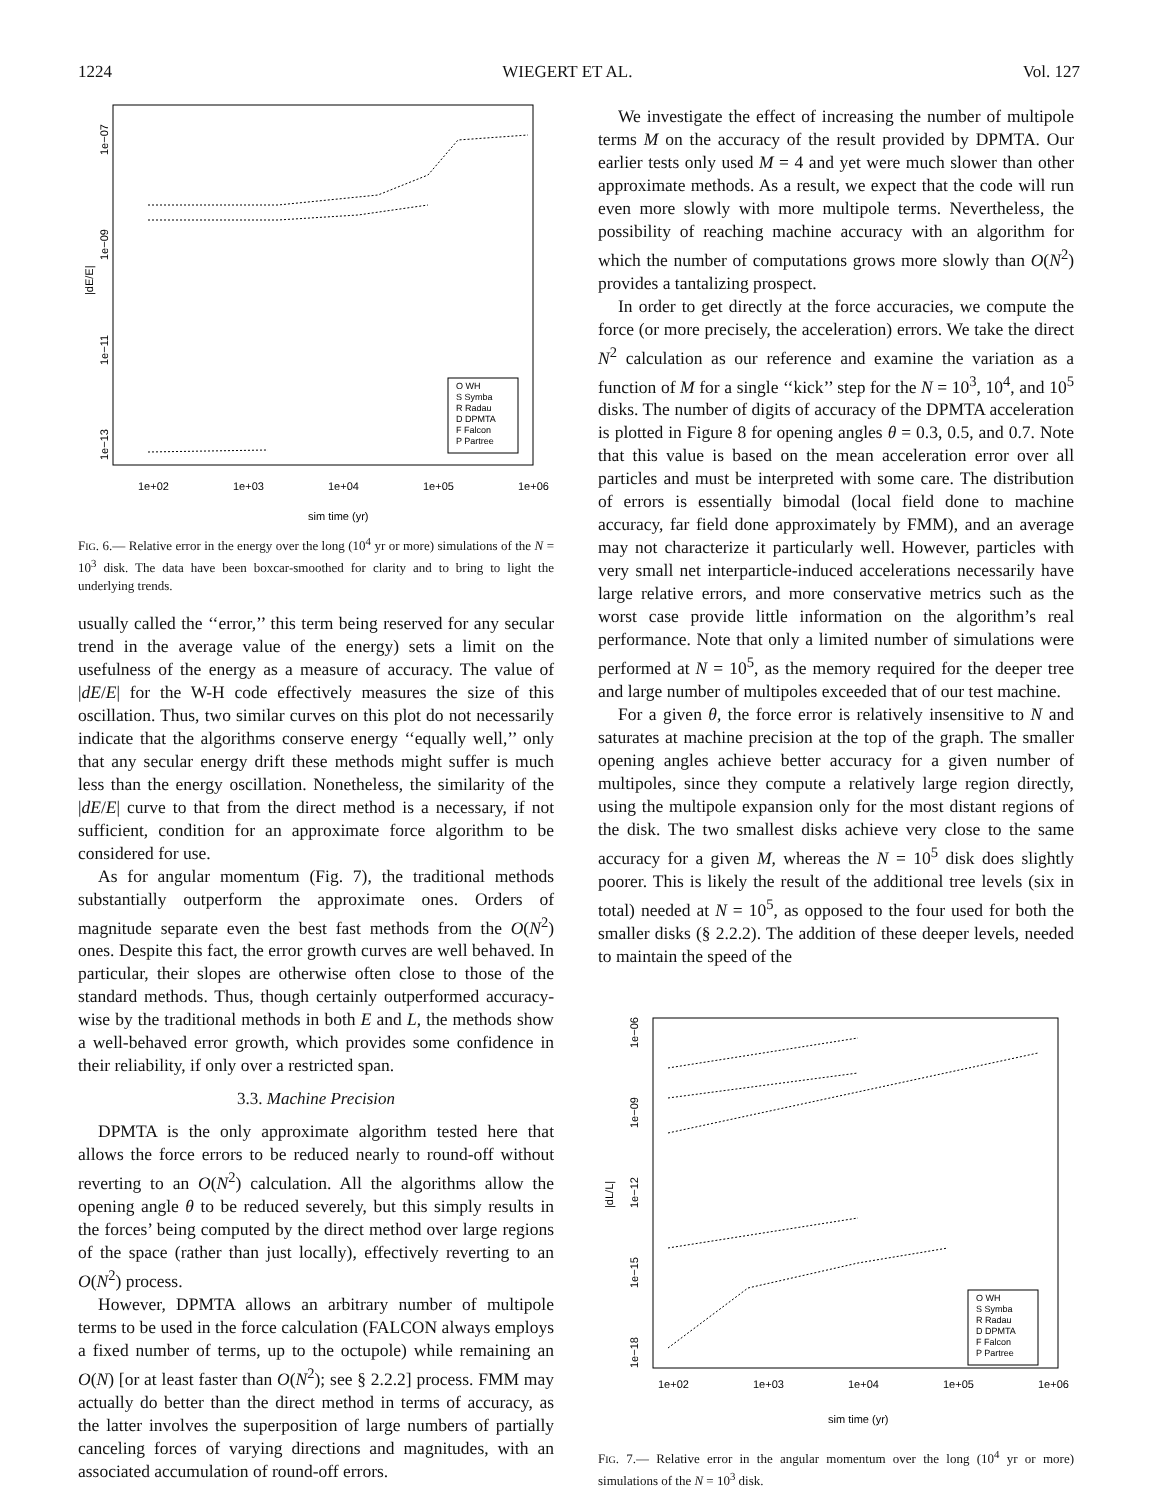1224 WIEGERT ET AL. Vol. 127
1e+02
1e+03
1e+04
1e+05
1e+06
sim time (yr)
|dE/E|
1e−07
1e−09
1e−11
1e−13
O WH
S Symba
R Radau
D DPMTA
F Falcon
P Partree
FIG. 6.— Relative error in the energy over the long (10<sup>4</sup> yr or more) simulations of the N = 10<sup>3</sup> disk. The data have been boxcar-smoothed for clarity and to bring to light the underlying trends.
usually called the ‘‘error,’’ this term being reserved for any secular trend in the average value of the energy) sets a limit on the usefulness of the energy as a measure of accuracy. The value of |dE/E| for the W-H code effectively measures the size of this oscillation. Thus, two similar curves on this plot do not necessarily indicate that the algorithms conserve energy ‘‘equally well,’’ only that any secular energy drift these methods might suffer is much less than the energy oscillation. Nonetheless, the similarity of the |dE/E| curve to that from the direct method is a necessary, if not sufficient, condition for an approximate force algorithm to be considered for use.
As for angular momentum (Fig. 7), the traditional methods substantially outperform the approximate ones. Orders of magnitude separate even the best fast methods from the O(N<sup>2</sup>) ones. Despite this fact, the error growth curves are well behaved. In particular, their slopes are otherwise often close to those of the standard methods. Thus, though certainly outperformed accuracy-wise by the traditional methods in both E and L, the methods show a well-behaved error growth, which provides some confidence in their reliability, if only over a restricted span.
3.3. Machine Precision
DPMTA is the only approximate algorithm tested here that allows the force errors to be reduced nearly to round-off without reverting to an O(N<sup>2</sup>) calculation. All the algorithms allow the opening angle θ to be reduced severely, but this simply results in the forces’ being computed by the direct method over large regions of the space (rather than just locally), effectively reverting to an O(N<sup>2</sup>) process.
However, DPMTA allows an arbitrary number of multipole terms to be used in the force calculation (FALCON always employs a fixed number of terms, up to the octupole) while remaining an O(N) [or at least faster than O(N<sup>2</sup>); see § 2.2.2] process. FMM may actually do better than the direct method in terms of accuracy, as the latter involves the superposition of large numbers of partially canceling forces of varying directions and magnitudes, with an associated accumulation of round-off errors.
We investigate the effect of increasing the number of multipole terms M on the accuracy of the result provided by DPMTA. Our earlier tests only used M = 4 and yet were much slower than other approximate methods. As a result, we expect that the code will run even more slowly with more multipole terms. Nevertheless, the possibility of reaching machine accuracy with an algorithm for which the number of computations grows more slowly than O(N<sup>2</sup>) provides a tantalizing prospect.
In order to get directly at the force accuracies, we compute the force (or more precisely, the acceleration) errors. We take the direct N<sup>2</sup> calculation as our reference and examine the variation as a function of M for a single ‘‘kick’’ step for the N = 10<sup>3</sup>, 10<sup>4</sup>, and 10<sup>5</sup> disks. The number of digits of accuracy of the DPMTA acceleration is plotted in Figure 8 for opening angles θ = 0.3, 0.5, and 0.7. Note that this value is based on the mean acceleration error over all particles and must be interpreted with some care. The distribution of errors is essentially bimodal (local field done to machine accuracy, far field done approximately by FMM), and an average may not characterize it particularly well. However, particles with very small net interparticle-induced accelerations necessarily have large relative errors, and more conservative metrics such as the worst case provide little information on the algorithm’s real performance. Note that only a limited number of simulations were performed at N = 10<sup>5</sup>, as the memory required for the deeper tree and large number of multipoles exceeded that of our test machine.
For a given θ, the force error is relatively insensitive to N and saturates at machine precision at the top of the graph. The smaller opening angles achieve better accuracy for a given number of multipoles, since they compute a relatively large region directly, using the multipole expansion only for the most distant regions of the disk. The two smallest disks achieve very close to the same accuracy for a given M, whereas the N = 10<sup>5</sup> disk does slightly poorer. This is likely the result of the additional tree levels (six in total) needed at N = 10<sup>5</sup>, as opposed to the four used for both the smaller disks (§ 2.2.2). The addition of these deeper levels, needed to maintain the speed of the
1e+02
1e+03
1e+04
1e+05
1e+06
sim time (yr)
|dL/L|
1e−06
1e−09
1e−12
1e−15
1e−18
O WH
S Symba
R Radau
D DPMTA
F Falcon
P Partree
FIG. 7.— Relative error in the angular momentum over the long (10<sup>4</sup> yr or more) simulations of the N = 10<sup>3</sup> disk.